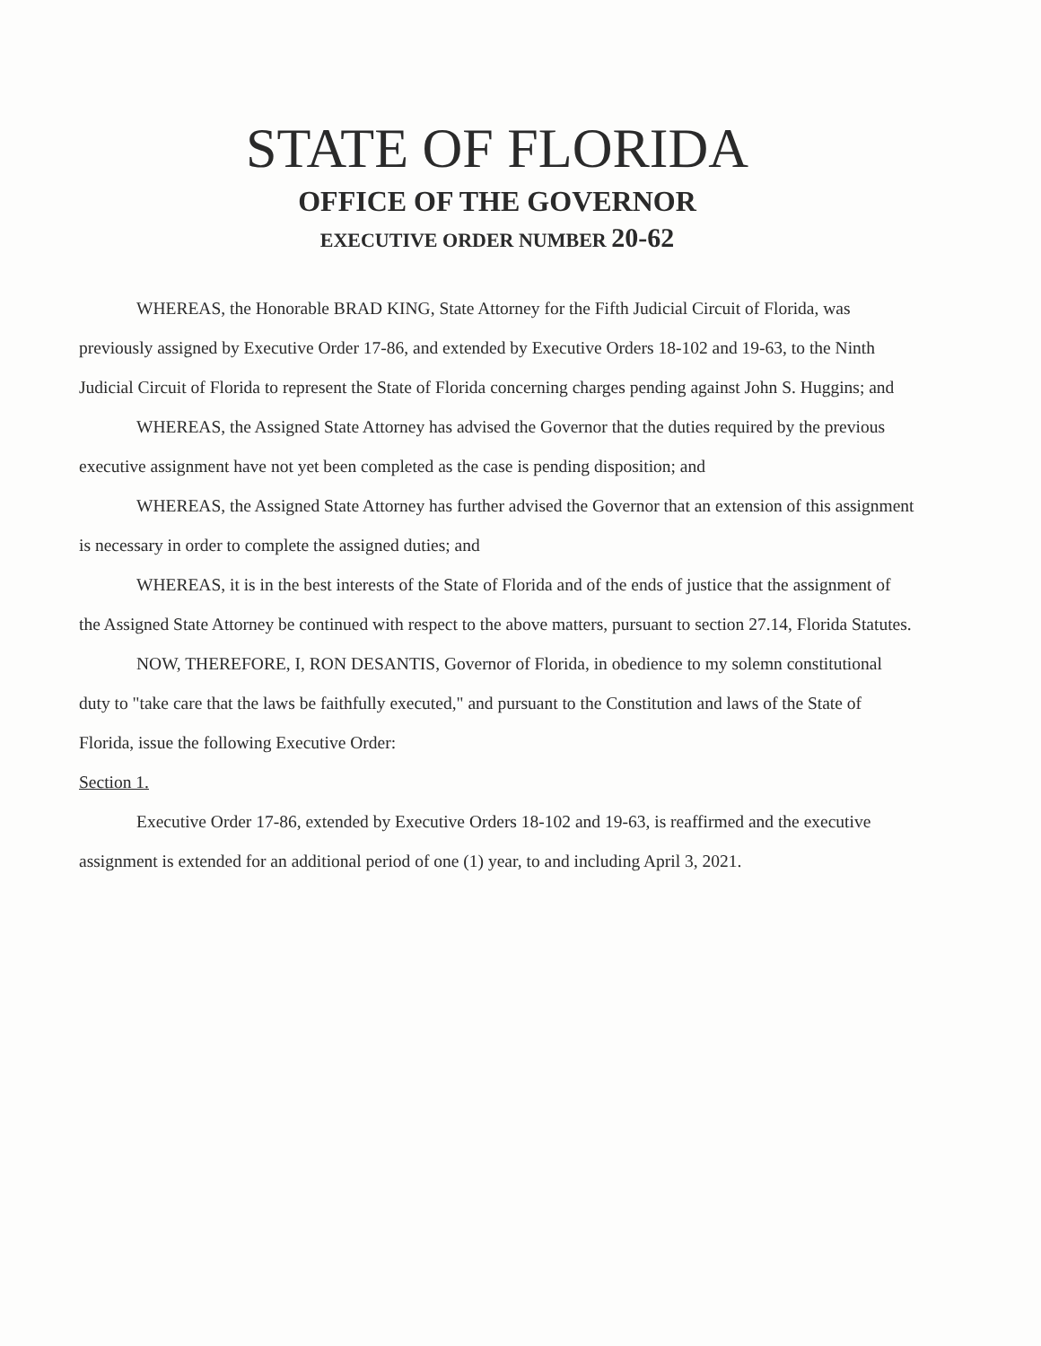STATE OF FLORIDA
OFFICE OF THE GOVERNOR
EXECUTIVE ORDER NUMBER 20-62
WHEREAS, the Honorable BRAD KING, State Attorney for the Fifth Judicial Circuit of Florida, was previously assigned by Executive Order 17-86, and extended by Executive Orders 18-102 and 19-63, to the Ninth Judicial Circuit of Florida to represent the State of Florida concerning charges pending against John S. Huggins; and
WHEREAS, the Assigned State Attorney has advised the Governor that the duties required by the previous executive assignment have not yet been completed as the case is pending disposition; and
WHEREAS, the Assigned State Attorney has further advised the Governor that an extension of this assignment is necessary in order to complete the assigned duties; and
WHEREAS, it is in the best interests of the State of Florida and of the ends of justice that the assignment of the Assigned State Attorney be continued with respect to the above matters, pursuant to section 27.14, Florida Statutes.
NOW, THEREFORE, I, RON DESANTIS, Governor of Florida, in obedience to my solemn constitutional duty to "take care that the laws be faithfully executed," and pursuant to the Constitution and laws of the State of Florida, issue the following Executive Order:
Section 1.
Executive Order 17-86, extended by Executive Orders 18-102 and 19-63, is reaffirmed and the executive assignment is extended for an additional period of one (1) year, to and including April 3, 2021.